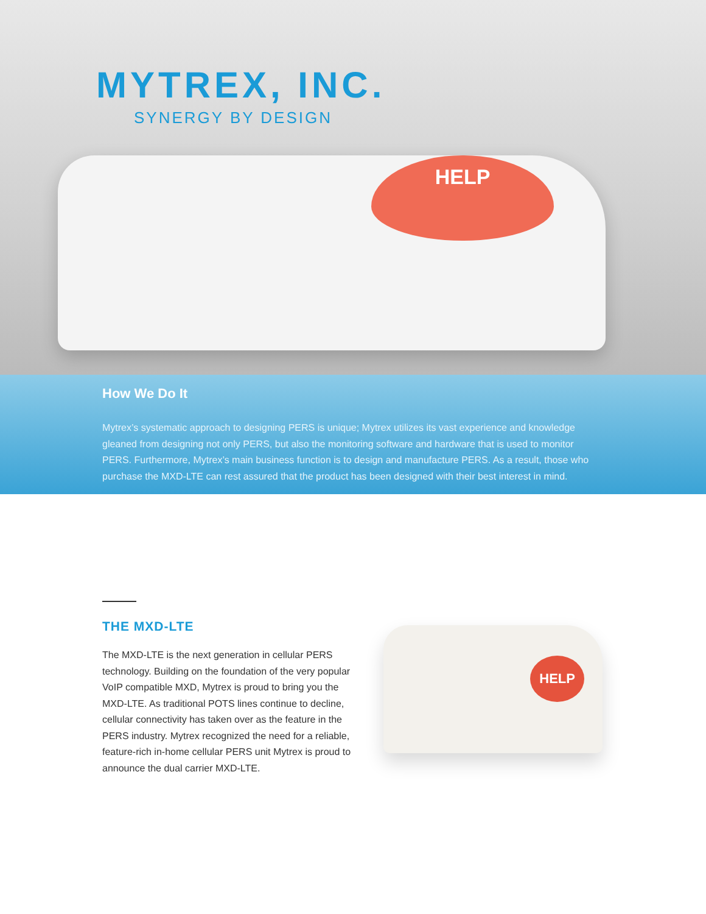HELP
MYTREX, INC.
SYNERGY BY DESIGN
How We Do It
Mytrex’s systematic approach to designing PERS is unique; Mytrex utilizes its vast experience and knowledge gleaned from designing not only PERS, but also the monitoring software and hardware that is used to monitor PERS. Furthermore, Mytrex’s main business function is to design and manufacture PERS. As a result, those who purchase the MXD-LTE can rest assured that the product has been designed with their best interest in mind.
THE MXD-LTE
The MXD-LTE is the next generation in cellular PERS technology. Building on the foundation of the very popular VoIP compatible MXD, Mytrex is proud to bring you the MXD-LTE. As traditional POTS lines continue to decline, cellular connectivity has taken over as the feature in the PERS industry. Mytrex recognized the need for a reliable, feature-rich in-home cellular PERS unit Mytrex is proud to announce the dual carrier MXD-LTE.
HELP